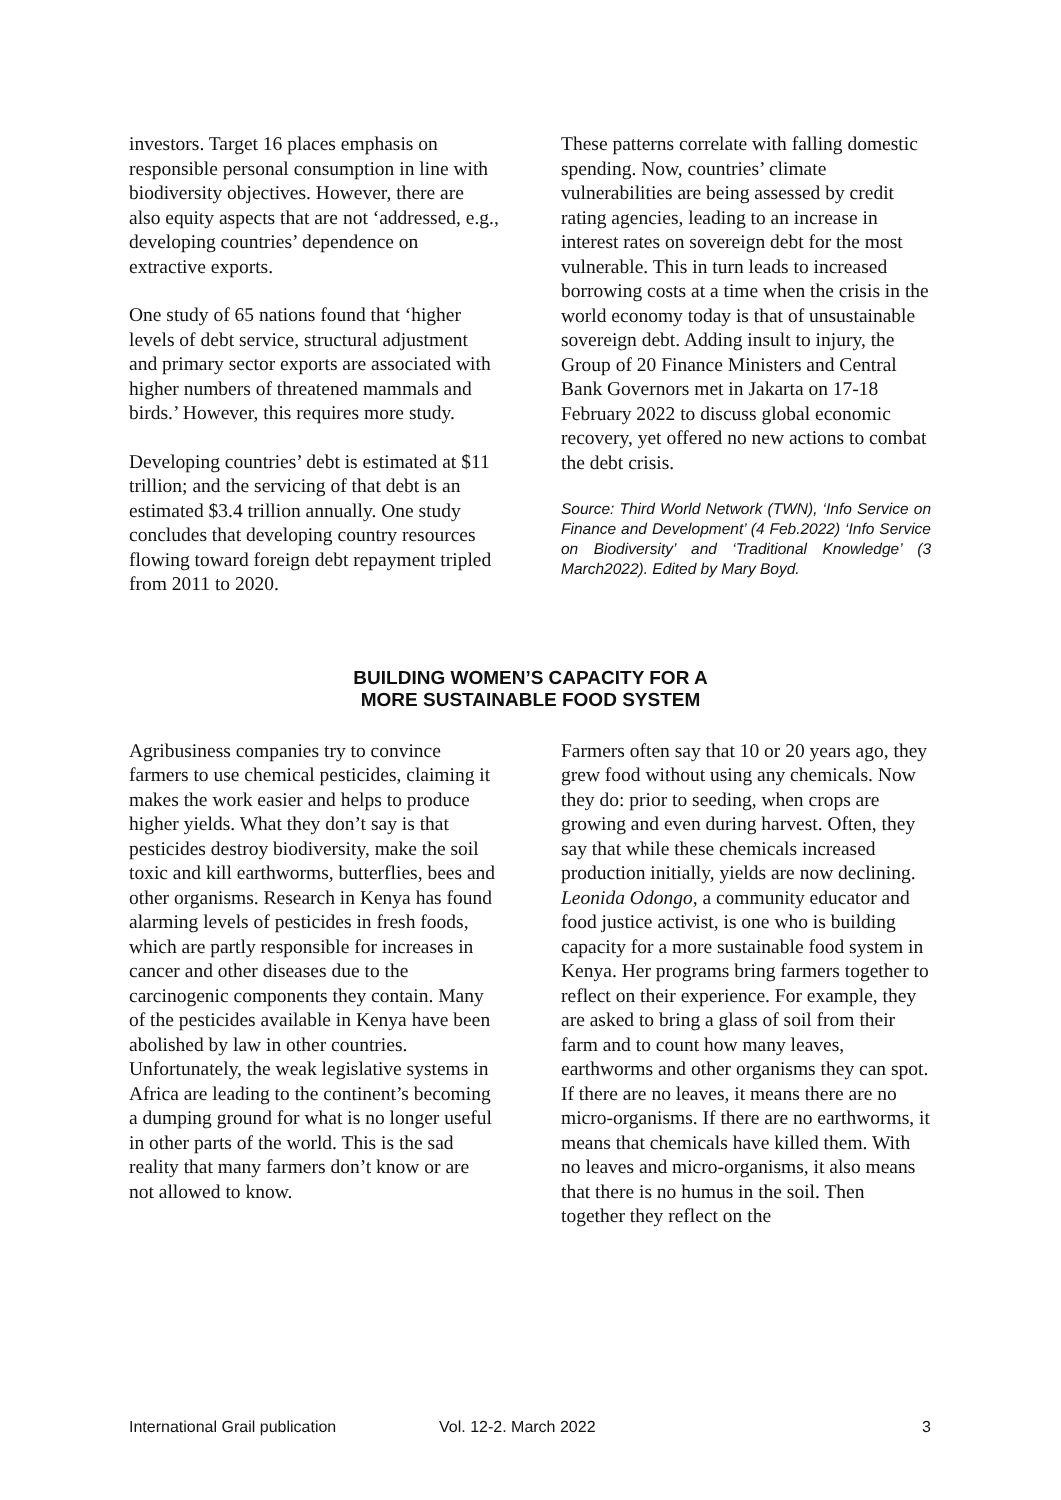investors. Target 16 places emphasis on responsible personal consumption in line with biodiversity objectives. However, there are also equity aspects that are not ‘addressed, e.g., developing countries’ dependence on extractive exports.
One study of 65 nations found that ‘higher levels of debt service, structural adjustment and primary sector exports are associated with higher numbers of threatened mammals and birds.’ However, this requires more study.
Developing countries’ debt is estimated at $11 trillion; and the servicing of that debt is an estimated $3.4 trillion annually. One study concludes that developing country resources flowing toward foreign debt repayment tripled from 2011 to 2020.
These patterns correlate with falling domestic spending. Now, countries’ climate vulnerabilities are being assessed by credit rating agencies, leading to an increase in interest rates on sovereign debt for the most vulnerable. This in turn leads to increased borrowing costs at a time when the crisis in the world economy today is that of unsustainable sovereign debt. Adding insult to injury, the Group of 20 Finance Ministers and Central Bank Governors met in Jakarta on 17-18 February 2022 to discuss global economic recovery, yet offered no new actions to combat the debt crisis.
Source: Third World Network (TWN), ‘Info Service on Finance and Development’ (4 Feb.2022) ‘Info Service on Biodiversity’ and ‘Traditional Knowledge’ (3 March2022). Edited by Mary Boyd.
BUILDING WOMEN’S CAPACITY FOR A
MORE SUSTAINABLE FOOD SYSTEM
Agribusiness companies try to convince farmers to use chemical pesticides, claiming it makes the work easier and helps to produce higher yields. What they don’t say is that pesticides destroy biodiversity, make the soil toxic and kill earthworms, butterflies, bees and other organisms. Research in Kenya has found alarming levels of pesticides in fresh foods, which are partly responsible for increases in cancer and other diseases due to the carcinogenic components they contain. Many of the pesticides available in Kenya have been abolished by law in other countries. Unfortunately, the weak legislative systems in Africa are leading to the continent’s becoming a dumping ground for what is no longer useful in other parts of the world. This is the sad reality that many farmers don’t know or are not allowed to know.
Farmers often say that 10 or 20 years ago, they grew food without using any chemicals. Now they do: prior to seeding, when crops are growing and even during harvest. Often, they say that while these chemicals increased production initially, yields are now declining. Leonida Odongo, a community educator and food justice activist, is one who is building capacity for a more sustainable food system in Kenya. Her programs bring farmers together to reflect on their experience. For example, they are asked to bring a glass of soil from their farm and to count how many leaves, earthworms and other organisms they can spot. If there are no leaves, it means there are no micro-organisms. If there are no earthworms, it means that chemicals have killed them. With no leaves and micro-organisms, it also means that there is no humus in the soil. Then together they reflect on the
International Grail publication Vol. 12-2. March 2022 3